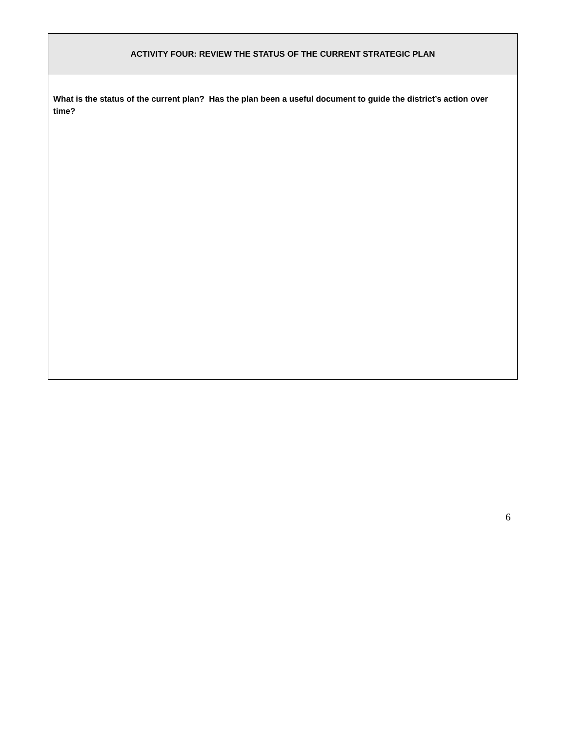| ACTIVITY FOUR: REVIEW THE STATUS OF THE CURRENT STRATEGIC PLAN |
| --- |
| What is the status of the current plan? Has the plan been a useful document to guide the district’s action over time? |
6